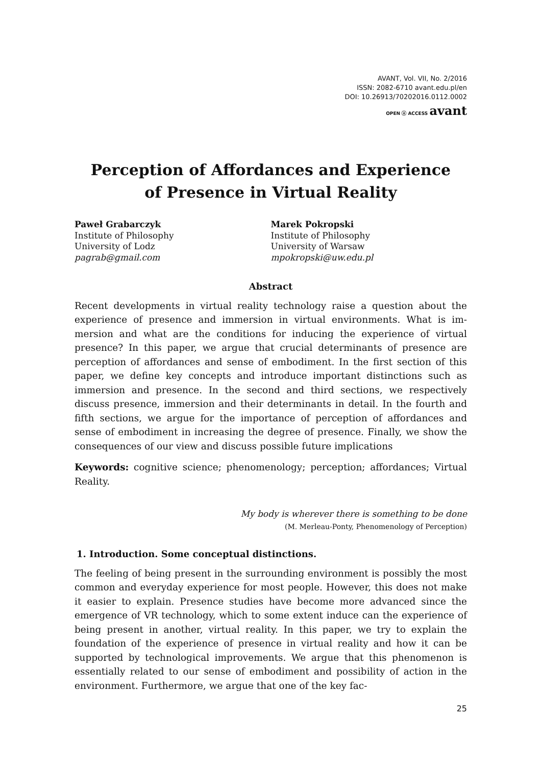AVANT, Vol. VII, No. 2/2016
ISSN: 2082-6710 avant.edu.pl/en
DOI: 10.26913/70202016.0112.0002
OPEN ⓐ ACCESS avant
Perception of Affordances and Experience
of Presence in Virtual Reality
Paweł Grabarczyk
Institute of Philosophy
University of Lodz
pagrab@gmail.com
Marek Pokropski
Institute of Philosophy
University of Warsaw
mpokropski@uw.edu.pl
Abstract
Recent developments in virtual reality technology raise a question about the experience of presence and immersion in virtual environments. What is im­mersion and what are the conditions for inducing the experience of virtual presence? In this paper, we argue that crucial determinants of presence are perception of affordances and sense of embodiment. In the first section of this paper, we define key concepts and introduce important distinctions such as immersion and presence. In the second and third sections, we respectively discuss presence, immersion and their determinants in detail. In the fourth and fifth sections, we argue for the importance of perception of affordances and sense of embodiment in increasing the degree of presence. Finally, we show the consequences of our view and discuss possible future implications
Keywords: cognitive science; phenomenology; perception; affordances; Virtu­al Reality.
My body is wherever there is something to be done
(M. Merleau-Ponty, Phenomenology of Perception)
1. Introduction. Some conceptual distinctions.
The feeling of being present in the surrounding environment is possibly the most common and everyday experience for most people. However, this does not make it easier to explain. Presence studies have become more advanced since the emergence of VR technology, which to some extent induce can the experience of being present in another, virtual reality. In this paper, we try to explain the foundation of the experience of presence in virtual reality and how it can be supported by technological improvements. We argue that this phenomenon is essentially related to our sense of embodiment and possibility of action in the environment. Furthermore, we argue that one of the key fac-
25